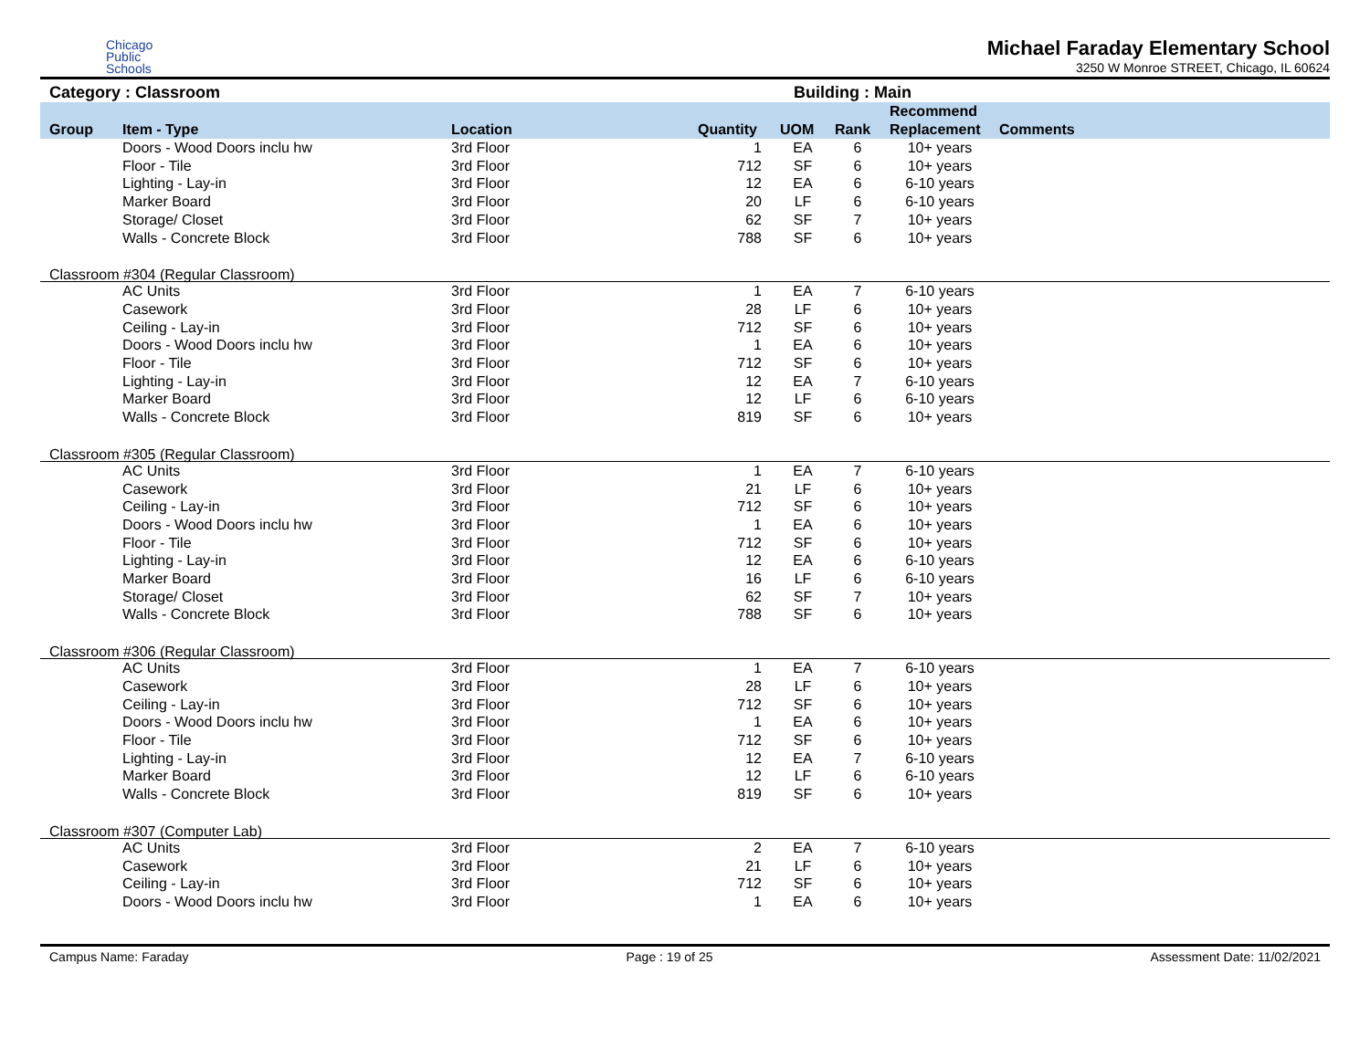Chicago
Public
Schools
Michael Faraday Elementary School
3250 W Monroe STREET, Chicago, IL 60624
Category : Classroom Building : Main
| Group | Item - Type | Location | Quantity | UOM | Rank | Recommend Replacement | Comments |
| --- | --- | --- | --- | --- | --- | --- | --- |
| | Doors - Wood Doors inclu hw | 3rd Floor | 1 | EA | 6 | 10+ years | |
| | Floor - Tile | 3rd Floor | 712 | SF | 6 | 10+ years | |
| | Lighting - Lay-in | 3rd Floor | 12 | EA | 6 | 6-10 years | |
| | Marker Board | 3rd Floor | 20 | LF | 6 | 6-10 years | |
| | Storage/ Closet | 3rd Floor | 62 | SF | 7 | 10+ years | |
| | Walls - Concrete Block | 3rd Floor | 788 | SF | 6 | 10+ years | |
| Classroom #304 (Regular Classroom) | | | | | | | |
| | AC Units | 3rd Floor | 1 | EA | 7 | 6-10 years | |
| | Casework | 3rd Floor | 28 | LF | 6 | 10+ years | |
| | Ceiling - Lay-in | 3rd Floor | 712 | SF | 6 | 10+ years | |
| | Doors - Wood Doors inclu hw | 3rd Floor | 1 | EA | 6 | 10+ years | |
| | Floor - Tile | 3rd Floor | 712 | SF | 6 | 10+ years | |
| | Lighting - Lay-in | 3rd Floor | 12 | EA | 7 | 6-10 years | |
| | Marker Board | 3rd Floor | 12 | LF | 6 | 6-10 years | |
| | Walls - Concrete Block | 3rd Floor | 819 | SF | 6 | 10+ years | |
| Classroom #305 (Regular Classroom) | | | | | | | |
| | AC Units | 3rd Floor | 1 | EA | 7 | 6-10 years | |
| | Casework | 3rd Floor | 21 | LF | 6 | 10+ years | |
| | Ceiling - Lay-in | 3rd Floor | 712 | SF | 6 | 10+ years | |
| | Doors - Wood Doors inclu hw | 3rd Floor | 1 | EA | 6 | 10+ years | |
| | Floor - Tile | 3rd Floor | 712 | SF | 6 | 10+ years | |
| | Lighting - Lay-in | 3rd Floor | 12 | EA | 6 | 6-10 years | |
| | Marker Board | 3rd Floor | 16 | LF | 6 | 6-10 years | |
| | Storage/ Closet | 3rd Floor | 62 | SF | 7 | 10+ years | |
| | Walls - Concrete Block | 3rd Floor | 788 | SF | 6 | 10+ years | |
| Classroom #306 (Regular Classroom) | | | | | | | |
| | AC Units | 3rd Floor | 1 | EA | 7 | 6-10 years | |
| | Casework | 3rd Floor | 28 | LF | 6 | 10+ years | |
| | Ceiling - Lay-in | 3rd Floor | 712 | SF | 6 | 10+ years | |
| | Doors - Wood Doors inclu hw | 3rd Floor | 1 | EA | 6 | 10+ years | |
| | Floor - Tile | 3rd Floor | 712 | SF | 6 | 10+ years | |
| | Lighting - Lay-in | 3rd Floor | 12 | EA | 7 | 6-10 years | |
| | Marker Board | 3rd Floor | 12 | LF | 6 | 6-10 years | |
| | Walls - Concrete Block | 3rd Floor | 819 | SF | 6 | 10+ years | |
| Classroom #307 (Computer Lab) | | | | | | | |
| | AC Units | 3rd Floor | 2 | EA | 7 | 6-10 years | |
| | Casework | 3rd Floor | 21 | LF | 6 | 10+ years | |
| | Ceiling - Lay-in | 3rd Floor | 712 | SF | 6 | 10+ years | |
| | Doors - Wood Doors inclu hw | 3rd Floor | 1 | EA | 6 | 10+ years | |
Campus Name: Faraday Page : 19 of 25 Assessment Date: 11/02/2021